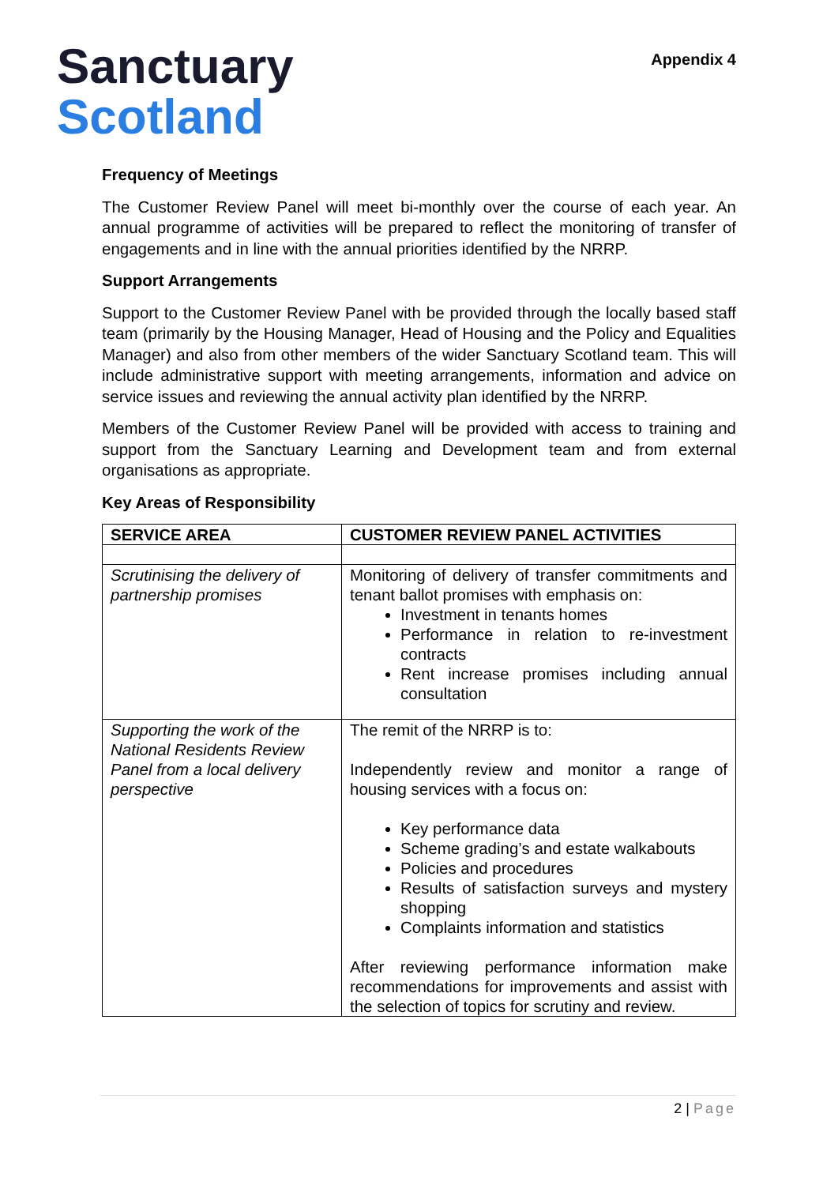Sanctuary
Scotland
Appendix 4
Frequency of Meetings
The Customer Review Panel will meet bi-monthly over the course of each year. An annual programme of activities will be prepared to reflect the monitoring of transfer of engagements and in line with the annual priorities identified by the NRRP.
Support Arrangements
Support to the Customer Review Panel with be provided through the locally based staff team (primarily by the Housing Manager, Head of Housing and the Policy and Equalities Manager) and also from other members of the wider Sanctuary Scotland team. This will include administrative support with meeting arrangements, information and advice on service issues and reviewing the annual activity plan identified by the NRRP.
Members of the Customer Review Panel will be provided with access to training and support from the Sanctuary Learning and Development team and from external organisations as appropriate.
Key Areas of Responsibility
| SERVICE AREA | CUSTOMER REVIEW PANEL ACTIVITIES |
| --- | --- |
| Scrutinising the delivery of partnership promises | Monitoring of delivery of transfer commitments and tenant ballot promises with emphasis on: Investment in tenants homes Performance in relation to re-investment contracts Rent increase promises including annual consultation |
| Supporting the work of the National Residents Review Panel from a local delivery perspective | The remit of the NRRP is to: Independently review and monitor a range of housing services with a focus on: Key performance data Scheme grading’s and estate walkabouts Policies and procedures Results of satisfaction surveys and mystery shopping Complaints information and statistics After reviewing performance information make recommendations for improvements and assist with the selection of topics for scrutiny and review. |
2 | Page